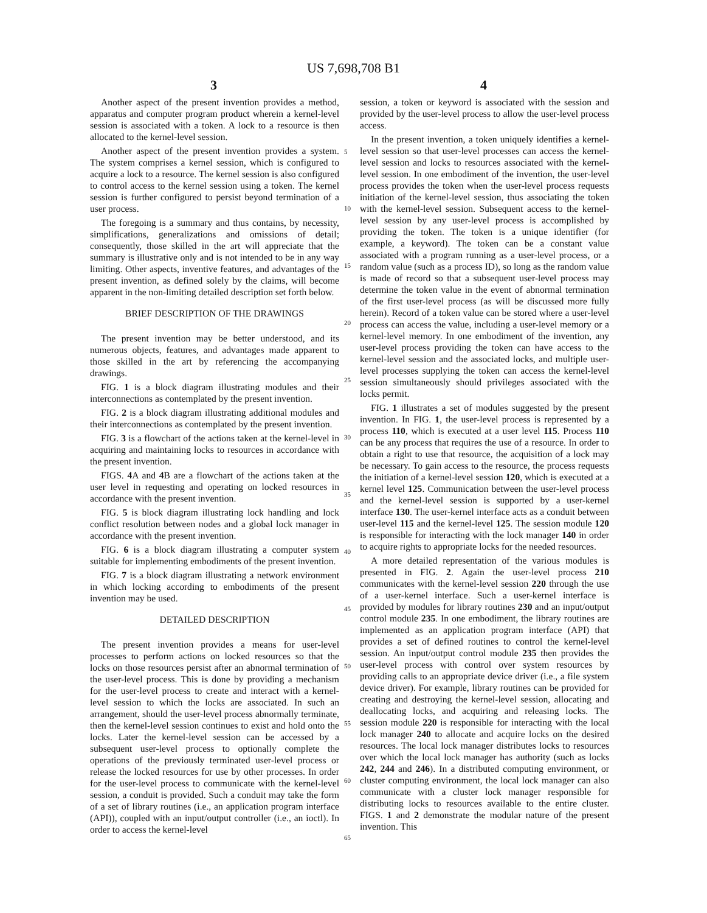US 7,698,708 B1
3 4
Another aspect of the present invention provides a method, apparatus and computer program product wherein a kernel-level session is associated with a token. A lock to a resource is then allocated to the kernel-level session.
Another aspect of the present invention provides a system. The system comprises a kernel session, which is configured to acquire a lock to a resource. The kernel session is also configured to control access to the kernel session using a token. The kernel session is further configured to persist beyond termination of a user process.
The foregoing is a summary and thus contains, by necessity, simplifications, generalizations and omissions of detail; consequently, those skilled in the art will appreciate that the summary is illustrative only and is not intended to be in any way limiting. Other aspects, inventive features, and advantages of the present invention, as defined solely by the claims, will become apparent in the non-limiting detailed description set forth below.
BRIEF DESCRIPTION OF THE DRAWINGS
The present invention may be better understood, and its numerous objects, features, and advantages made apparent to those skilled in the art by referencing the accompanying drawings.
FIG. 1 is a block diagram illustrating modules and their interconnections as contemplated by the present invention.
FIG. 2 is a block diagram illustrating additional modules and their interconnections as contemplated by the present invention.
FIG. 3 is a flowchart of the actions taken at the kernel-level in acquiring and maintaining locks to resources in accordance with the present invention.
FIGS. 4 A and 4 B are a flowchart of the actions taken at the user level in requesting and operating on locked resources in accordance with the present invention.
FIG. 5 is block diagram illustrating lock handling and lock conflict resolution between nodes and a global lock manager in accordance with the present invention.
FIG. 6 is a block diagram illustrating a computer system suitable for implementing embodiments of the present invention.
FIG. 7 is a block diagram illustrating a network environment in which locking according to embodiments of the present invention may be used.
DETAILED DESCRIPTION
The present invention provides a means for user-level processes to perform actions on locked resources so that the locks on those resources persist after an abnormal termination of the user-level process. This is done by providing a mechanism for the user-level process to create and interact with a kernel-level session to which the locks are associated. In such an arrangement, should the user-level process abnormally terminate, then the kernel-level session continues to exist and hold onto the locks. Later the kernel-level session can be accessed by a subsequent user-level process to optionally complete the operations of the previously terminated user-level process or release the locked resources for use by other processes. In order for the user-level process to communicate with the kernel-level session, a conduit is provided. Such a conduit may take the form of a set of library routines (i.e., an application program interface (API)), coupled with an input/output controller (i.e., an ioctl). In order to access the kernel-level
session, a token or keyword is associated with the session and provided by the user-level process to allow the user-level process access.
In the present invention, a token uniquely identifies a kernel-level session so that user-level processes can access the kernel-level session and locks to resources associated with the kernel-level session. In one embodiment of the invention, the user-level process provides the token when the user-level process requests initiation of the kernel-level session, thus associating the token with the kernel-level session. Subsequent access to the kernel-level session by any user-level process is accomplished by providing the token. The token is a unique identifier (for example, a keyword). The token can be a constant value associated with a program running as a user-level process, or a random value (such as a process ID), so long as the random value is made of record so that a subsequent user-level process may determine the token value in the event of abnormal termination of the first user-level process (as will be discussed more fully herein). Record of a token value can be stored where a user-level process can access the value, including a user-level memory or a kernel-level memory. In one embodiment of the invention, any user-level process providing the token can have access to the kernel-level session and the associated locks, and multiple user-level processes supplying the token can access the kernel-level session simultaneously should privileges associated with the locks permit.
FIG. 1 illustrates a set of modules suggested by the present invention. In FIG. 1, the user-level process is represented by a process 110, which is executed at a user level 115. Process 110 can be any process that requires the use of a resource. In order to obtain a right to use that resource, the acquisition of a lock may be necessary. To gain access to the resource, the process requests the initiation of a kernel-level session 120, which is executed at a kernel level 125. Communication between the user-level process and the kernel-level session is supported by a user-kernel interface 130. The user-kernel interface acts as a conduit between user-level 115 and the kernel-level 125. The session module 120 is responsible for interacting with the lock manager 140 in order to acquire rights to appropriate locks for the needed resources.
A more detailed representation of the various modules is presented in FIG. 2. Again the user-level process 210 communicates with the kernel-level session 220 through the use of a user-kernel interface. Such a user-kernel interface is provided by modules for library routines 230 and an input/output control module 235. In one embodiment, the library routines are implemented as an application program interface (API) that provides a set of defined routines to control the kernel-level session. An input/output control module 235 then provides the user-level process with control over system resources by providing calls to an appropriate device driver (i.e., a file system device driver). For example, library routines can be provided for creating and destroying the kernel-level session, allocating and deallocating locks, and acquiring and releasing locks. The session module 220 is responsible for interacting with the local lock manager 240 to allocate and acquire locks on the desired resources. The local lock manager distributes locks to resources over which the local lock manager has authority (such as locks 242, 244 and 246). In a distributed computing environment, or cluster computing environment, the local lock manager can also communicate with a cluster lock manager responsible for distributing locks to resources available to the entire cluster. FIGS. 1 and 2 demonstrate the modular nature of the present invention. This
5
10
15
20
25
30
35
40
45
50
55
60
65